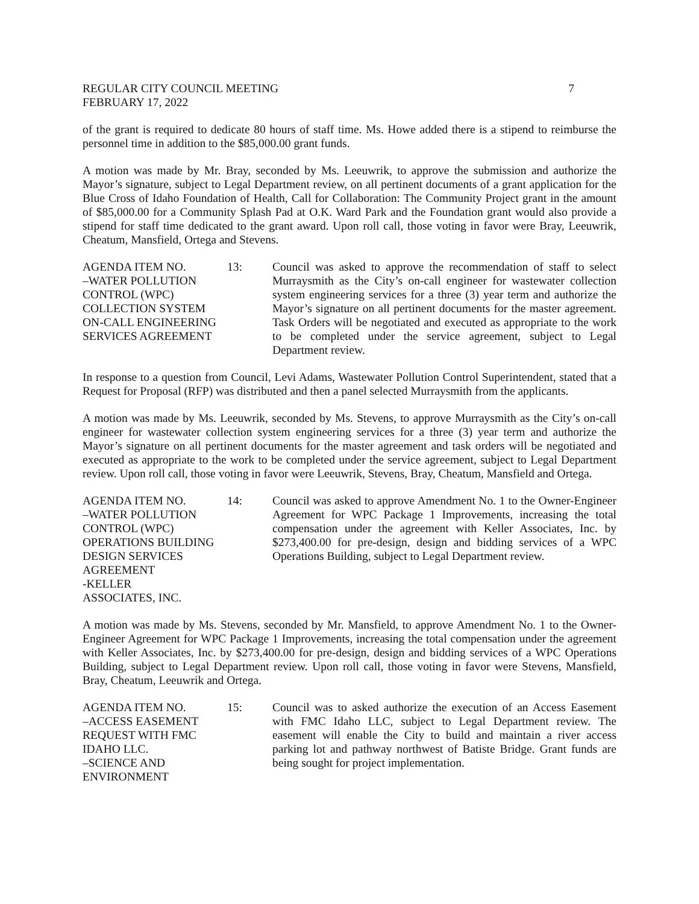REGULAR CITY COUNCIL MEETING 7
FEBRUARY 17, 2022
of the grant is required to dedicate 80 hours of staff time. Ms. Howe added there is a stipend to reimburse the personnel time in addition to the $85,000.00 grant funds.
A motion was made by Mr. Bray, seconded by Ms. Leeuwrik, to approve the submission and authorize the Mayor’s signature, subject to Legal Department review, on all pertinent documents of a grant application for the Blue Cross of Idaho Foundation of Health, Call for Collaboration: The Community Project grant in the amount of $85,000.00 for a Community Splash Pad at O.K. Ward Park and the Foundation grant would also provide a stipend for staff time dedicated to the grant award. Upon roll call, those voting in favor were Bray, Leeuwrik, Cheatum, Mansfield, Ortega and Stevens.
AGENDA ITEM NO.
–WATER POLLUTION
CONTROL (WPC)
COLLECTION SYSTEM
ON-CALL ENGINEERING
SERVICES AGREEMENT
13: Council was asked to approve the recommendation of staff to select Murraysmith as the City’s on-call engineer for wastewater collection system engineering services for a three (3) year term and authorize the Mayor’s signature on all pertinent documents for the master agreement. Task Orders will be negotiated and executed as appropriate to the work to be completed under the service agreement, subject to Legal Department review.
In response to a question from Council, Levi Adams, Wastewater Pollution Control Superintendent, stated that a Request for Proposal (RFP) was distributed and then a panel selected Murraysmith from the applicants.
A motion was made by Ms. Leeuwrik, seconded by Ms. Stevens, to approve Murraysmith as the City’s on-call engineer for wastewater collection system engineering services for a three (3) year term and authorize the Mayor’s signature on all pertinent documents for the master agreement and task orders will be negotiated and executed as appropriate to the work to be completed under the service agreement, subject to Legal Department review. Upon roll call, those voting in favor were Leeuwrik, Stevens, Bray, Cheatum, Mansfield and Ortega.
AGENDA ITEM NO.
–WATER POLLUTION
CONTROL (WPC)
OPERATIONS BUILDING
DESIGN SERVICES
AGREEMENT
-KELLER
ASSOCIATES, INC.
14: Council was asked to approve Amendment No. 1 to the Owner-Engineer Agreement for WPC Package 1 Improvements, increasing the total compensation under the agreement with Keller Associates, Inc. by $273,400.00 for pre-design, design and bidding services of a WPC Operations Building, subject to Legal Department review.
A motion was made by Ms. Stevens, seconded by Mr. Mansfield, to approve Amendment No. 1 to the Owner-Engineer Agreement for WPC Package 1 Improvements, increasing the total compensation under the agreement with Keller Associates, Inc. by $273,400.00 for pre-design, design and bidding services of a WPC Operations Building, subject to Legal Department review. Upon roll call, those voting in favor were Stevens, Mansfield, Bray, Cheatum, Leeuwrik and Ortega.
AGENDA ITEM NO.
–ACCESS EASEMENT
REQUEST WITH FMC
IDAHO LLC.
–SCIENCE AND
ENVIRONMENT
15: Council was to asked authorize the execution of an Access Easement with FMC Idaho LLC, subject to Legal Department review. The easement will enable the City to build and maintain a river access parking lot and pathway northwest of Batiste Bridge. Grant funds are being sought for project implementation.